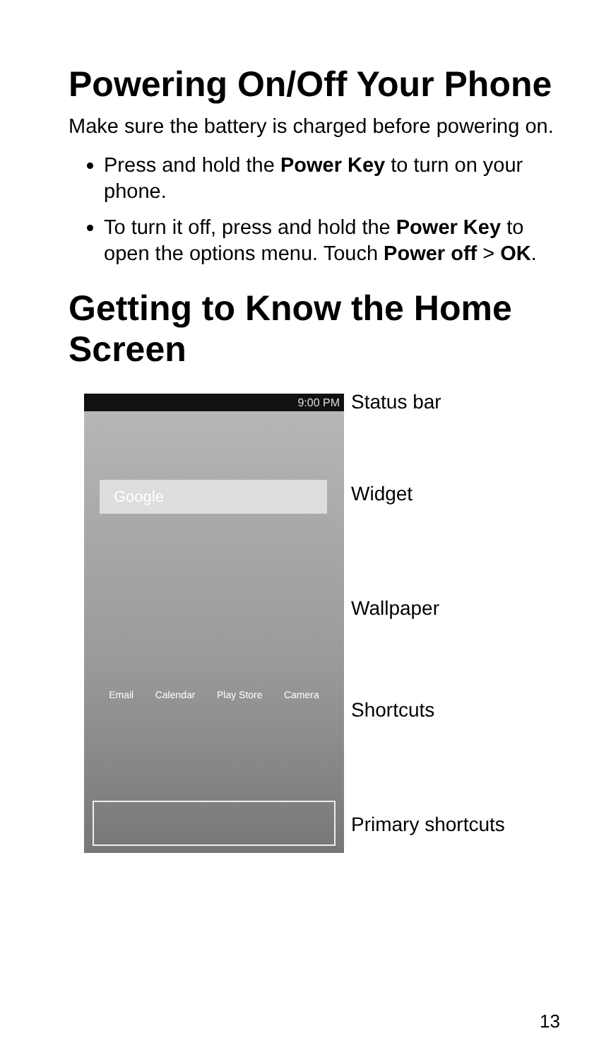Powering On/Off Your Phone
Make sure the battery is charged before powering on.
Press and hold the Power Key to turn on your phone.
To turn it off, press and hold the Power Key to open the options menu. Touch Power off > OK.
Getting to Know the Home Screen
9:00 PM
Google
Email Calendar Play Store Camera
Status bar
Widget
Wallpaper
Shortcuts
Primary shortcuts
13